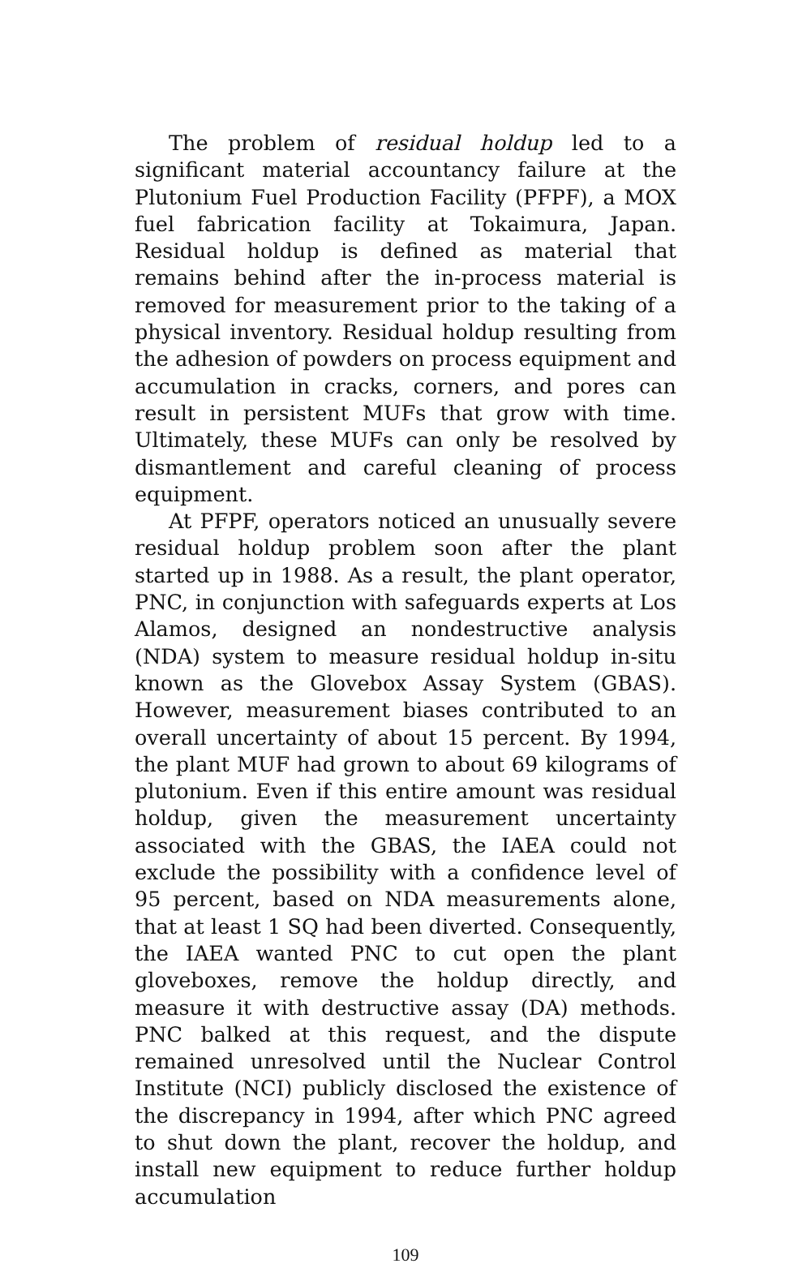The problem of residual holdup led to a significant material accountancy failure at the Plutonium Fuel Production Facility (PFPF), a MOX fuel fabrication facility at Tokaimura, Japan. Residual holdup is defined as material that remains behind after the in-process material is removed for measurement prior to the taking of a physical inventory. Residual holdup resulting from the adhesion of powders on process equipment and accumulation in cracks, corners, and pores can result in persistent MUFs that grow with time. Ultimately, these MUFs can only be resolved by dismantlement and careful cleaning of process equipment.
At PFPF, operators noticed an unusually severe residual holdup problem soon after the plant started up in 1988. As a result, the plant operator, PNC, in conjunction with safeguards experts at Los Alamos, designed an nondestructive analysis (NDA) system to measure residual holdup in-situ known as the Glovebox Assay System (GBAS). However, measurement biases contributed to an overall uncertainty of about 15 percent. By 1994, the plant MUF had grown to about 69 kilograms of plutonium. Even if this entire amount was residual holdup, given the measurement uncertainty associated with the GBAS, the IAEA could not exclude the possibility with a confidence level of 95 percent, based on NDA measurements alone, that at least 1 SQ had been diverted. Consequently, the IAEA wanted PNC to cut open the plant gloveboxes, remove the holdup directly, and measure it with destructive assay (DA) methods. PNC balked at this request, and the dispute remained unresolved until the Nuclear Control Institute (NCI) publicly disclosed the existence of the discrepancy in 1994, after which PNC agreed to shut down the plant, recover the holdup, and install new equipment to reduce further holdup accumulation
109